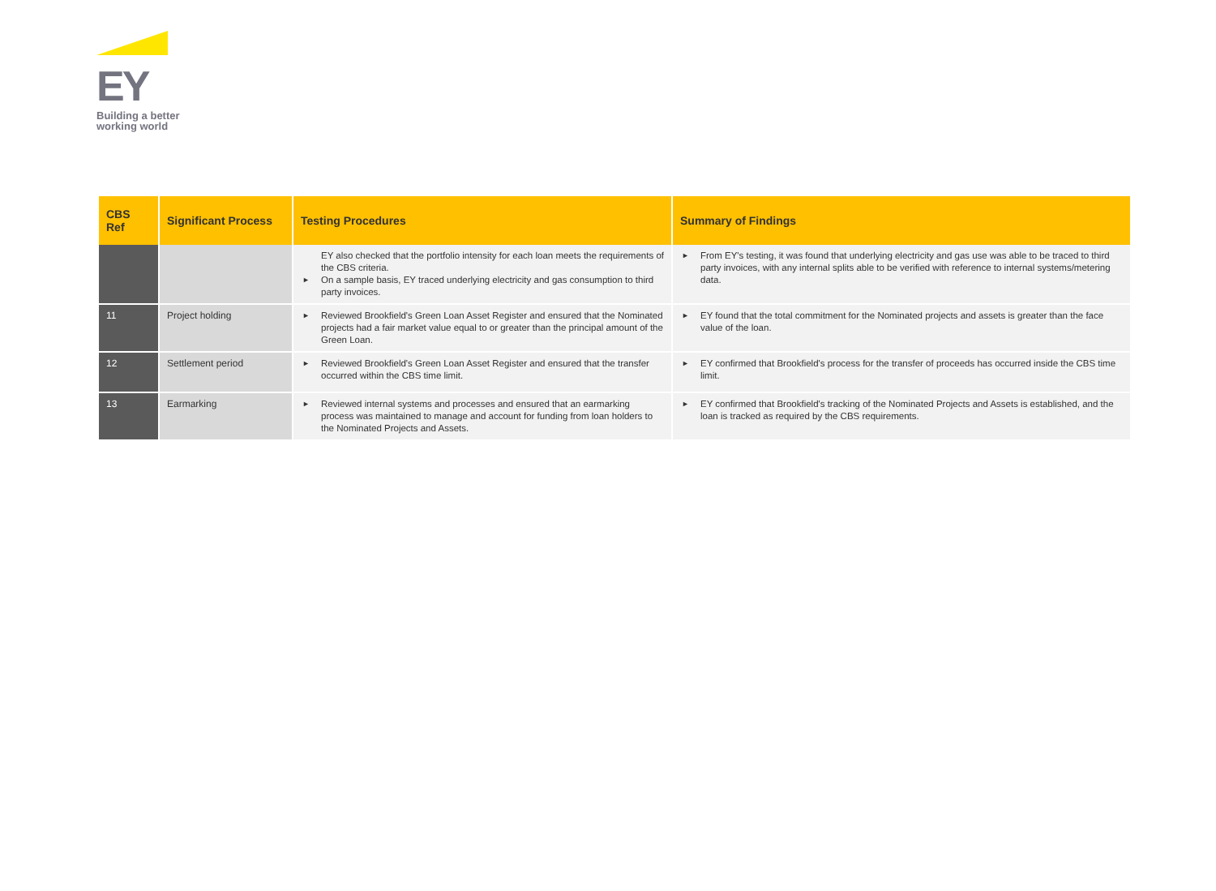EY
Building a better
working world
| CBS Ref | Significant Process | Testing Procedures | Summary of Findings |
| --- | --- | --- | --- |
| | | EY also checked that the portfolio intensity for each loan meets the requirements of the CBS criteria. ► On a sample basis, EY traced underlying electricity and gas consumption to third party invoices. | ► From EY's testing, it was found that underlying electricity and gas use was able to be traced to third party invoices, with any internal splits able to be verified with reference to internal systems/metering data. |
| 11 | Project holding | ► Reviewed Brookfield's Green Loan Asset Register and ensured that the Nominated projects had a fair market value equal to or greater than the principal amount of the Green Loan. | ► EY found that the total commitment for the Nominated projects and assets is greater than the face value of the loan. |
| 12 | Settlement period | ► Reviewed Brookfield's Green Loan Asset Register and ensured that the transfer occurred within the CBS time limit. | ► EY confirmed that Brookfield's process for the transfer of proceeds has occurred inside the CBS time limit. |
| 13 | Earmarking | ► Reviewed internal systems and processes and ensured that an earmarking process was maintained to manage and account for funding from loan holders to the Nominated Projects and Assets. | ► EY confirmed that Brookfield's tracking of the Nominated Projects and Assets is established, and the loan is tracked as required by the CBS requirements. |